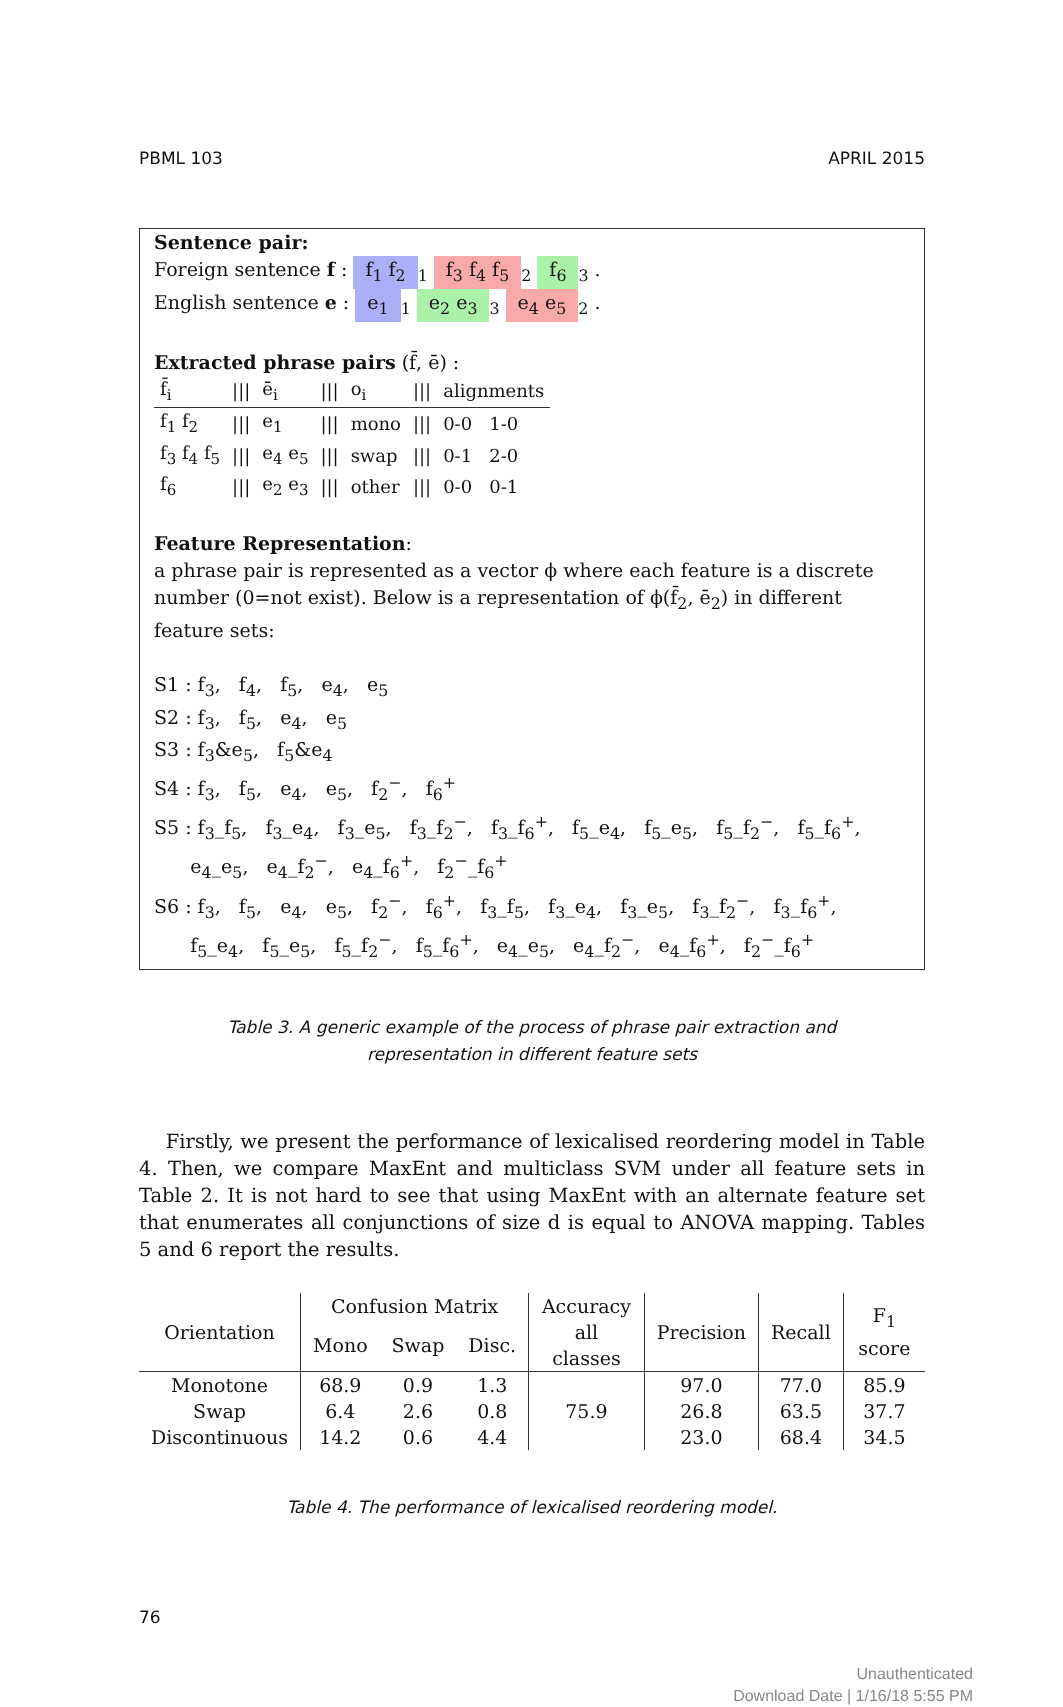PBML 103 APRIL 2015
Sentence pair:
Foreign sentence f : f<sub>1</sub> f<sub>2</sub><sub>1</sub> f<sub>3</sub> f<sub>4</sub> f<sub>5</sub><sub>2</sub> f<sub>6</sub><sub>3</sub> .
English sentence e : e<sub>1</sub><sub>1</sub> e<sub>2</sub> e<sub>3</sub><sub>3</sub> e<sub>4</sub> e<sub>5</sub><sub>2</sub> .
Extracted phrase pairs (f̄, ē) :
| f̄<sub>i</sub> | /// | ē<sub>i</sub> | /// | o<sub>i</sub> | /// | alignments |
| --- | --- | --- | --- | --- | --- | --- |
| f<sub>1</sub> f<sub>2</sub> | /// | e<sub>1</sub> | /// | mono | /// | 0-0 1-0 |
| f<sub>3</sub> f<sub>4</sub> f<sub>5</sub> | /// | e<sub>4</sub> e<sub>5</sub> | /// | swap | /// | 0-1 2-0 |
| f<sub>6</sub> | /// | e<sub>2</sub> e<sub>3</sub> | /// | other | /// | 0-0 0-1 |
Feature Representation:
a phrase pair is represented as a vector ϕ where each feature is a discrete number (0=not exist). Below is a representation of ϕ(f̄<sub>2</sub>, ē<sub>2</sub>) in different feature sets:
S1 : f<sub>3</sub>, f<sub>4</sub>, f<sub>5</sub>, e<sub>4</sub>, e<sub>5</sub>
S2 : f<sub>3</sub>, f<sub>5</sub>, e<sub>4</sub>, e<sub>5</sub>
S3 : f<sub>3</sub>&e<sub>5</sub>, f<sub>5</sub>&e<sub>4</sub>
S4 : f<sub>3</sub>, f<sub>5</sub>, e<sub>4</sub>, e<sub>5</sub>, f<sub>2</sub><sup>−</sup>, f<sub>6</sub><sup>+</sup>
S5 : f<sub>3</sub>_f<sub>5</sub>, f<sub>3</sub>_e<sub>4</sub>, f<sub>3</sub>_e<sub>5</sub>, f<sub>3</sub>_f<sub>2</sub><sup>−</sup>, f<sub>3</sub>_f<sub>6</sub><sup>+</sup>, f<sub>5</sub>_e<sub>4</sub>, f<sub>5</sub>_e<sub>5</sub>, f<sub>5</sub>_f<sub>2</sub><sup>−</sup>, f<sub>5</sub>_f<sub>6</sub><sup>+</sup>,
e<sub>4</sub>_e<sub>5</sub>, e<sub>4</sub>_f<sub>2</sub><sup>−</sup>, e<sub>4</sub>_f<sub>6</sub><sup>+</sup>, f<sub>2</sub><sup>−</sup>_f<sub>6</sub><sup>+</sup>
S6 : f<sub>3</sub>, f<sub>5</sub>, e<sub>4</sub>, e<sub>5</sub>, f<sub>2</sub><sup>−</sup>, f<sub>6</sub><sup>+</sup>, f<sub>3</sub>_f<sub>5</sub>, f<sub>3</sub>_e<sub>4</sub>, f<sub>3</sub>_e<sub>5</sub>, f<sub>3</sub>_f<sub>2</sub><sup>−</sup>, f<sub>3</sub>_f<sub>6</sub><sup>+</sup>,
f<sub>5</sub>_e<sub>4</sub>, f<sub>5</sub>_e<sub>5</sub>, f<sub>5</sub>_f<sub>2</sub><sup>−</sup>, f<sub>5</sub>_f<sub>6</sub><sup>+</sup>, e<sub>4</sub>_e<sub>5</sub>, e<sub>4</sub>_f<sub>2</sub><sup>−</sup>, e<sub>4</sub>_f<sub>6</sub><sup>+</sup>, f<sub>2</sub><sup>−</sup>_f<sub>6</sub><sup>+</sup>
Table 3. A generic example of the process of phrase pair extraction and
representation in different feature sets
Firstly, we present the performance of lexicalised reordering model in Table 4. Then, we compare MaxEnt and multiclass SVM under all feature sets in Table 2. It is not hard to see that using MaxEnt with an alternate feature set that enumerates all conjunctions of size d is equal to ANOVA mapping. Tables 5 and 6 report the results.
| Orientation | Confusion Matrix | | | Accuracy | Precision | Recall | F<sub>1</sub> score |
| --- | --- | --- | --- | --- | --- | --- | --- |
| | Mono | Swap | Disc. | all classes | | | |
| Monotone | 68.9 | 0.9 | 1.3 | 75.9 | 97.0 | 77.0 | 85.9 |
| Swap | 6.4 | 2.6 | 0.8 | | 26.8 | 63.5 | 37.7 |
| Discontinuous | 14.2 | 0.6 | 4.4 | | 23.0 | 68.4 | 34.5 |
Table 4. The performance of lexicalised reordering model.
76
Unauthenticated
Download Date | 1/16/18 5:55 PM